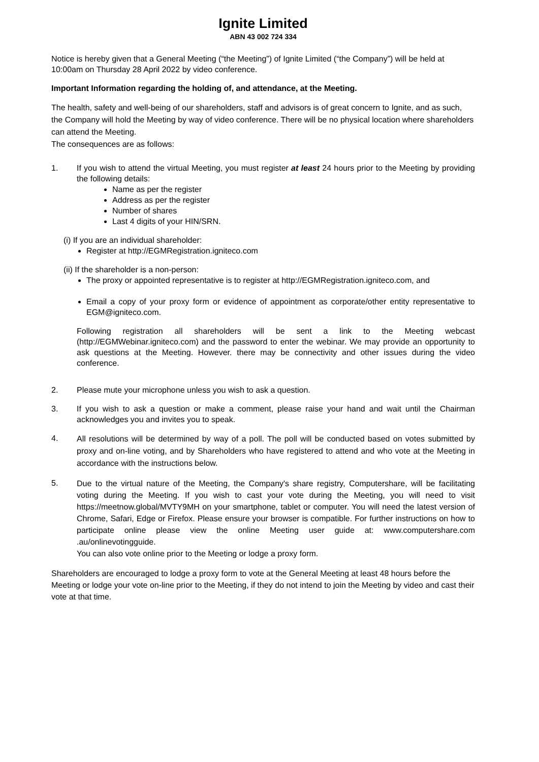Ignite Limited
ABN 43 002 724 334
Notice is hereby given that a General Meeting (“the Meeting”) of Ignite Limited (“the Company”) will be held at 10:00am on Thursday 28 April 2022 by video conference.
Important Information regarding the holding of, and attendance, at the Meeting.
The health, safety and well-being of our shareholders, staff and advisors is of great concern to Ignite, and as such, the Company will hold the Meeting by way of video conference. There will be no physical location where shareholders can attend the Meeting.
The consequences are as follows:
1. If you wish to attend the virtual Meeting, you must register at least 24 hours prior to the Meeting by providing the following details:
Name as per the register
Address as per the register
Number of shares
Last 4 digits of your HIN/SRN.
(i) If you are an individual shareholder:
Register at http://EGMRegistration.igniteco.com
(ii) If the shareholder is a non-person:
The proxy or appointed representative is to register at http://EGMRegistration.igniteco.com, and
Email a copy of your proxy form or evidence of appointment as corporate/other entity representative to EGM@igniteco.com.
Following registration all shareholders will be sent a link to the Meeting webcast (http://EGMWebinar.igniteco.com) and the password to enter the webinar. We may provide an opportunity to ask questions at the Meeting. However. there may be connectivity and other issues during the video conference.
2. Please mute your microphone unless you wish to ask a question.
3. If you wish to ask a question or make a comment, please raise your hand and wait until the Chairman acknowledges you and invites you to speak.
4.
All resolutions will be determined by way of a poll. The poll will be conducted based on votes submitted by proxy and on-line voting, and by Shareholders who have registered to attend and who vote at the Meeting in accordance with the instructions below.
5.
Due to the virtual nature of the Meeting, the Company's share registry, Computershare, will be facilitating voting during the Meeting. If you wish to cast your vote during the Meeting, you will need to visit https://meetnow.global/MVTY9MH on your smartphone, tablet or computer. You will need the latest version of Chrome, Safari, Edge or Firefox. Please ensure your browser is compatible. For further instructions on how to participate online please view the online Meeting user guide at: www.computershare.com .au/onlinevotingguide.
You can also vote online prior to the Meeting or lodge a proxy form.
Shareholders are encouraged to lodge a proxy form to vote at the General Meeting at least 48 hours before the Meeting or lodge your vote on-line prior to the Meeting, if they do not intend to join the Meeting by video and cast their vote at that time.